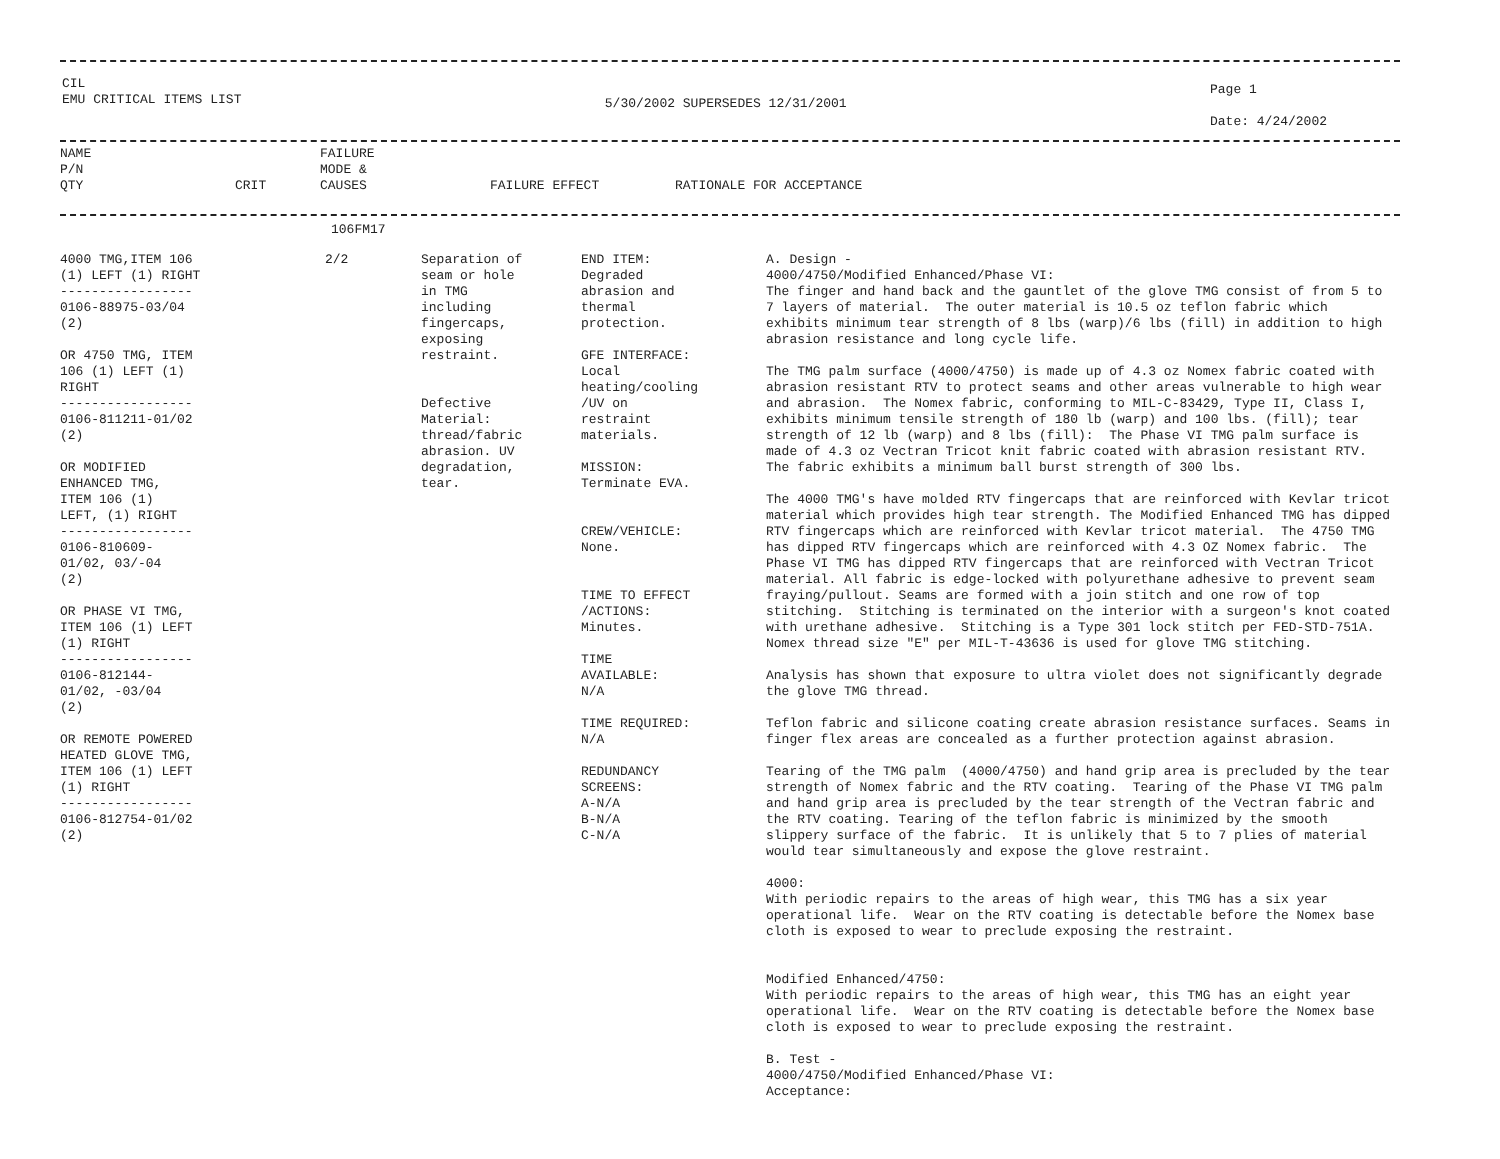CIL
EMU CRITICAL ITEMS LIST
5/30/2002 SUPERSEDES 12/31/2001
Page 1
Date: 4/24/2002
| NAME P/N QTY | CRIT | FAILURE MODE & CAUSES | FAILURE EFFECT | RATIONALE FOR ACCEPTANCE |
| --- | --- | --- | --- | --- |
| | 106FM17 | | | |
| 4000 TMG,ITEM 106 (1) LEFT (1) RIGHT ----------------- 0106-88975-03/04 (2) OR 4750 TMG, ITEM 106 (1) LEFT (1) RIGHT ----------------- 0106-811211-01/02 (2) OR MODIFIED ENHANCED TMG, ITEM 106 (1) LEFT, (1) RIGHT ----------------- 0106-810609- 01/02, 03/-04 (2) OR PHASE VI TMG, ITEM 106 (1) LEFT (1) RIGHT ----------------- 0106-812144- 01/02, -03/04 (2) OR REMOTE POWERED HEATED GLOVE TMG, ITEM 106 (1) LEFT (1) RIGHT ----------------- 0106-812754-01/02 (2) | 2/2 | Separation of seam or hole in TMG including fingercaps, exposing restraint. Defective Material: thread/fabric abrasion. UV degradation, tear. | END ITEM: Degraded abrasion and thermal protection. GFE INTERFACE: Local heating/cooling /UV on restraint materials. MISSION: Terminate EVA. CREW/VEHICLE: None. TIME TO EFFECT /ACTIONS: Minutes. TIME AVAILABLE: N/A TIME REQUIRED: N/A REDUNDANCY SCREENS: A-N/A B-N/A C-N/A | A. Design - 4000/4750/Modified Enhanced/Phase VI: The finger and hand back and the gauntlet of the glove TMG consist of from 5 to 7 layers of material. The outer material is 10.5 oz teflon fabric which exhibits minimum tear strength of 8 lbs (warp)/6 lbs (fill) in addition to high abrasion resistance and long cycle life. The TMG palm surface (4000/4750) is made up of 4.3 oz Nomex fabric coated with abrasion resistant RTV to protect seams and other areas vulnerable to high wear and abrasion. The Nomex fabric, conforming to MIL-C-83429, Type II, Class I, exhibits minimum tensile strength of 180 lb (warp) and 100 lbs. (fill); tear strength of 12 lb (warp) and 8 lbs (fill): The Phase VI TMG palm surface is made of 4.3 oz Vectran Tricot knit fabric coated with abrasion resistant RTV. The fabric exhibits a minimum ball burst strength of 300 lbs. The 4000 TMG's have molded RTV fingercaps that are reinforced with Kevlar tricot material which provides high tear strength. The Modified Enhanced TMG has dipped RTV fingercaps which are reinforced with Kevlar tricot material. The 4750 TMG has dipped RTV fingercaps which are reinforced with 4.3 OZ Nomex fabric. The Phase VI TMG has dipped RTV fingercaps that are reinforced with Vectran Tricot material. All fabric is edge-locked with polyurethane adhesive to prevent seam fraying/pullout. Seams are formed with a join stitch and one row of top stitching. Stitching is terminated on the interior with a surgeon's knot coated with urethane adhesive. Stitching is a Type 301 lock stitch per FED-STD-751A. Nomex thread size "E" per MIL-T-43636 is used for glove TMG stitching. Analysis has shown that exposure to ultra violet does not significantly degrade the glove TMG thread. Teflon fabric and silicone coating create abrasion resistance surfaces. Seams in finger flex areas are concealed as a further protection against abrasion. Tearing of the TMG palm (4000/4750) and hand grip area is precluded by the tear strength of Nomex fabric and the RTV coating. Tearing of the Phase VI TMG palm and hand grip area is precluded by the tear strength of the Vectran fabric and the RTV coating. Tearing of the teflon fabric is minimized by the smooth slippery surface of the fabric. It is unlikely that 5 to 7 plies of material would tear simultaneously and expose the glove restraint. 4000: With periodic repairs to the areas of high wear, this TMG has a six year operational life. Wear on the RTV coating is detectable before the Nomex base cloth is exposed to wear to preclude exposing the restraint. Modified Enhanced/4750: With periodic repairs to the areas of high wear, this TMG has an eight year operational life. Wear on the RTV coating is detectable before the Nomex base cloth is exposed to wear to preclude exposing the restraint. B. Test - 4000/4750/Modified Enhanced/Phase VI: Acceptance: |